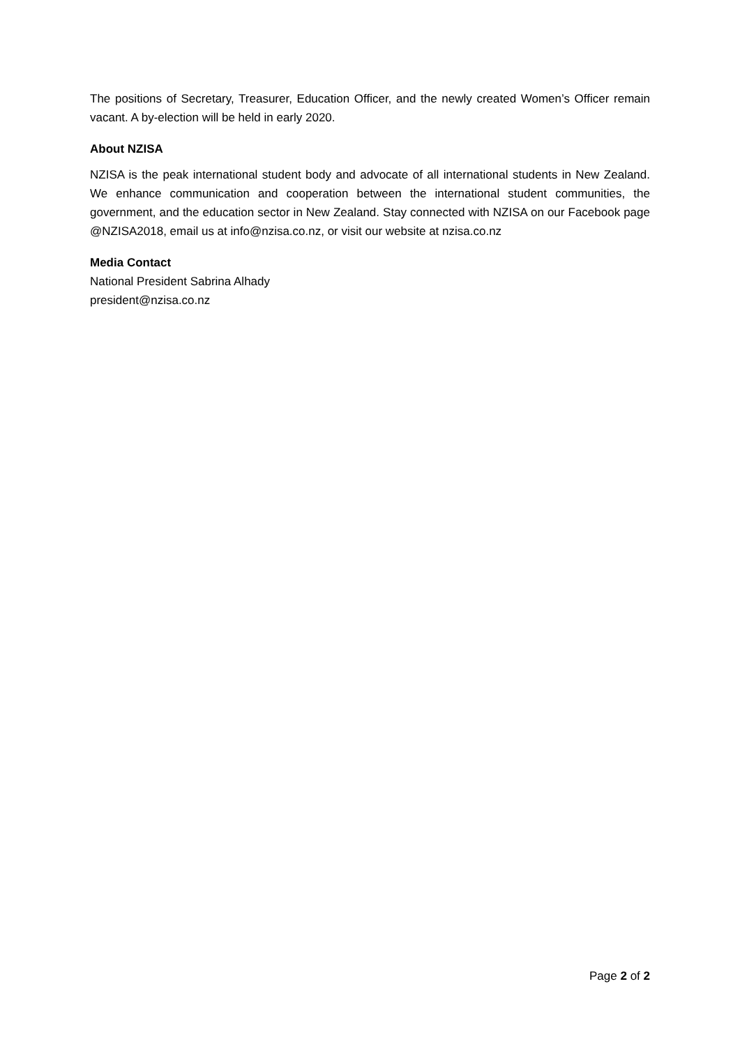The positions of Secretary, Treasurer, Education Officer, and the newly created Women’s Officer remain vacant. A by-election will be held in early 2020.
About NZISA
NZISA is the peak international student body and advocate of all international students in New Zealand. We enhance communication and cooperation between the international student communities, the government, and the education sector in New Zealand. Stay connected with NZISA on our Facebook page @NZISA2018, email us at info@nzisa.co.nz, or visit our website at nzisa.co.nz
Media Contact
National President Sabrina Alhady
president@nzisa.co.nz
Page 2 of 2